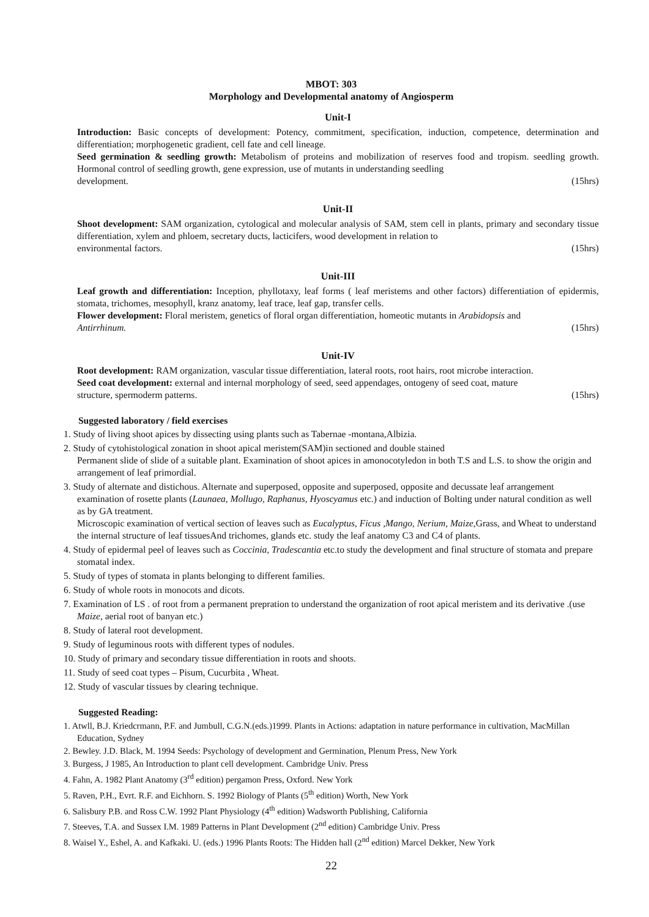MBOT: 303
Morphology and Developmental anatomy of Angiosperm
Unit-I
Introduction: Basic concepts of development: Potency, commitment, specification, induction, competence, determination and differentiation; morphogenetic gradient, cell fate and cell lineage.
Seed germination & seedling growth: Metabolism of proteins and mobilization of reserves food and tropism. seedling growth. Hormonal control of seedling growth, gene expression, use of mutants in understanding seedling
development. (15hrs)
Unit-II
Shoot development: SAM organization, cytological and molecular analysis of SAM, stem cell in plants, primary and secondary tissue differentiation, xylem and phloem, secretary ducts, lacticifers, wood development in relation to
environmental factors. (15hrs)
Unit-III
Leaf growth and differentiation: Inception, phyllotaxy, leaf forms ( leaf meristems and other factors) differentiation of epidermis, stomata, trichomes, mesophyll, kranz anatomy, leaf trace, leaf gap, transfer cells.
Flower development: Floral meristem, genetics of floral organ differentiation, homeotic mutants in Arabidopsis and
Antirrhinum. (15hrs)
Unit-IV
Root development: RAM organization, vascular tissue differentiation, lateral roots, root hairs, root microbe interaction.
Seed coat development: external and internal morphology of seed, seed appendages, ontogeny of seed coat, mature
structure, spermoderm patterns. (15hrs)
Suggested laboratory / field exercises
1. Study of living shoot apices by dissecting using plants such as Tabernae -montana,Albizia.
2. Study of cytohistological zonation in shoot apical meristem(SAM)in sectioned and double stained
Permanent slide of slide of a suitable plant. Examination of shoot apices in amonocotyledon in both T.S and L.S. to show the origin and arrangement of leaf primordial.
3. Study of alternate and distichous. Alternate and superposed, opposite and superposed, opposite and decussate leaf arrangement examination of rosette plants (Launaea, Mollugo, Raphanus, Hyoscyamus etc.) and induction of Bolting under natural condition as well as by GA treatment.
Microscopic examination of vertical section of leaves such as Eucalyptus, Ficus ,Mango, Nerium, Maize,Grass, and Wheat to understand the internal structure of leaf tissuesAnd trichomes, glands etc. study the leaf anatomy C3 and C4 of plants.
4. Study of epidermal peel of leaves such as Coccinia, Tradescantia etc.to study the development and final structure of stomata and prepare stomatal index.
5. Study of types of stomata in plants belonging to different families.
6. Study of whole roots in monocots and dicots.
7. Examination of LS . of root from a permanent prepration to understand the organization of root apical meristem and its derivative .(use Maize, aerial root of banyan etc.)
8. Study of lateral root development.
9. Study of leguminous roots with different types of nodules.
10. Study of primary and secondary tissue differentiation in roots and shoots.
11. Study of seed coat types – Pisum, Cucurbita , Wheat.
12. Study of vascular tissues by clearing technique.
Suggested Reading:
1. Atwll, B.J. Kriedcrmann, P.F. and Jumbull, C.G.N.(eds.)1999. Plants in Actions: adaptation in nature performance in cultivation, MacMillan Education, Sydney
2. Bewley. J.D. Black, M. 1994 Seeds: Psychology of development and Germination, Plenum Press, New York
3. Burgess, J 1985, An Introduction to plant cell development. Cambridge Univ. Press
4. Fahn, A. 1982 Plant Anatomy (3<sup>rd</sup> edition) pergamon Press, Oxford. New York
5. Raven, P.H., Evrt. R.F. and Eichhorn. S. 1992 Biology of Plants (5<sup>th</sup> edition) Worth, New York
6. Salisbury P.B. and Ross C.W. 1992 Plant Physiology (4<sup>th</sup> edition) Wadsworth Publishing, California
7. Steeves, T.A. and Sussex I.M. 1989 Patterns in Plant Development (2<sup>nd</sup> edition) Cambridge Univ. Press
8. Waisel Y., Eshel, A. and Kafkaki. U. (eds.) 1996 Plants Roots: The Hidden hall (2<sup>nd</sup> edition) Marcel Dekker, New York
22